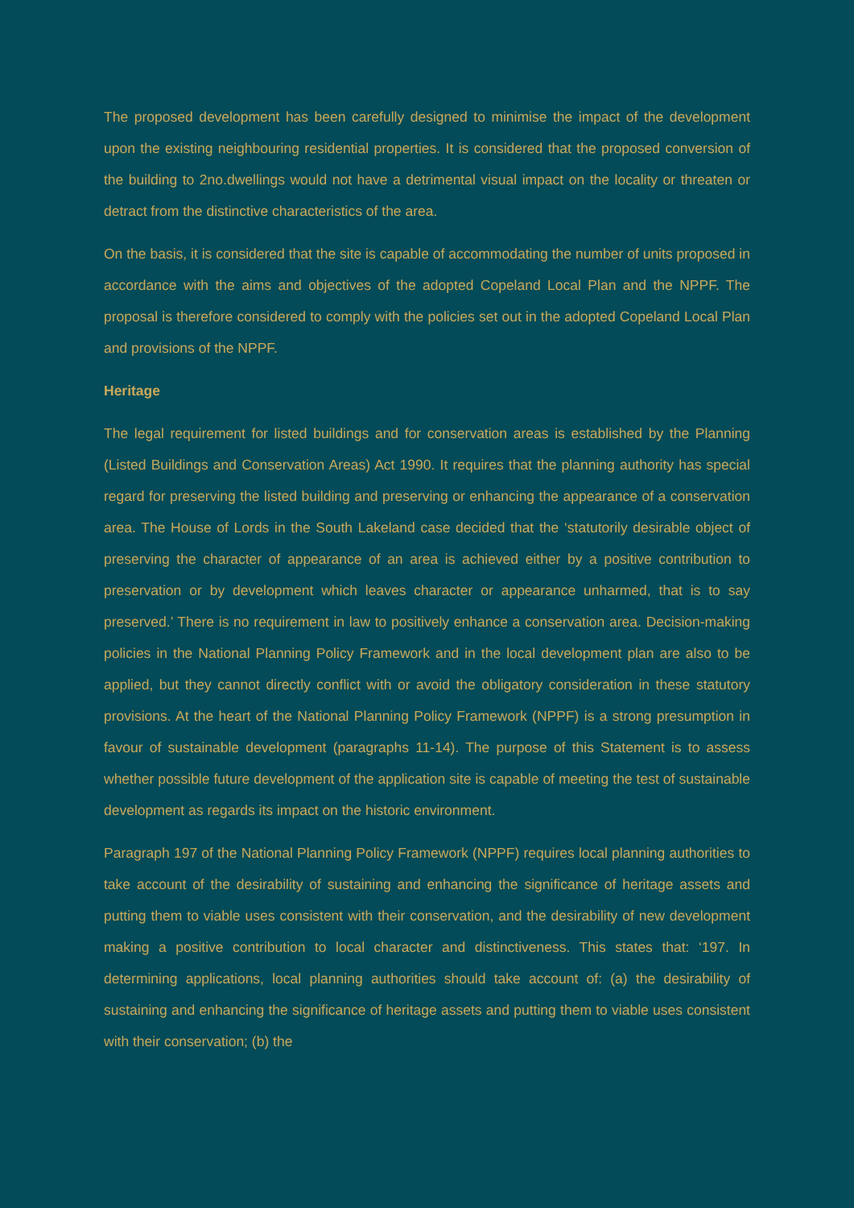The proposed development has been carefully designed to minimise the impact of the development upon the existing neighbouring residential properties. It is considered that the proposed conversion of the building to 2no.dwellings would not have a detrimental visual impact on the locality or threaten or detract from the distinctive characteristics of the area.
On the basis, it is considered that the site is capable of accommodating the number of units proposed in accordance with the aims and objectives of the adopted Copeland Local Plan and the NPPF. The proposal is therefore considered to comply with the policies set out in the adopted Copeland Local Plan and provisions of the NPPF.
Heritage
The legal requirement for listed buildings and for conservation areas is established by the Planning (Listed Buildings and Conservation Areas) Act 1990. It requires that the planning authority has special regard for preserving the listed building and preserving or enhancing the appearance of a conservation area. The House of Lords in the South Lakeland case decided that the ‘statutorily desirable object of preserving the character of appearance of an area is achieved either by a positive contribution to preservation or by development which leaves character or appearance unharmed, that is to say preserved.’ There is no requirement in law to positively enhance a conservation area. Decision-making policies in the National Planning Policy Framework and in the local development plan are also to be applied, but they cannot directly conflict with or avoid the obligatory consideration in these statutory provisions. At the heart of the National Planning Policy Framework (NPPF) is a strong presumption in favour of sustainable development (paragraphs 11-14). The purpose of this Statement is to assess whether possible future development of the application site is capable of meeting the test of sustainable development as regards its impact on the historic environment.
Paragraph 197 of the National Planning Policy Framework (NPPF) requires local planning authorities to take account of the desirability of sustaining and enhancing the significance of heritage assets and putting them to viable uses consistent with their conservation, and the desirability of new development making a positive contribution to local character and distinctiveness. This states that: ‘197. In determining applications, local planning authorities should take account of: (a) the desirability of sustaining and enhancing the significance of heritage assets and putting them to viable uses consistent with their conservation; (b) the